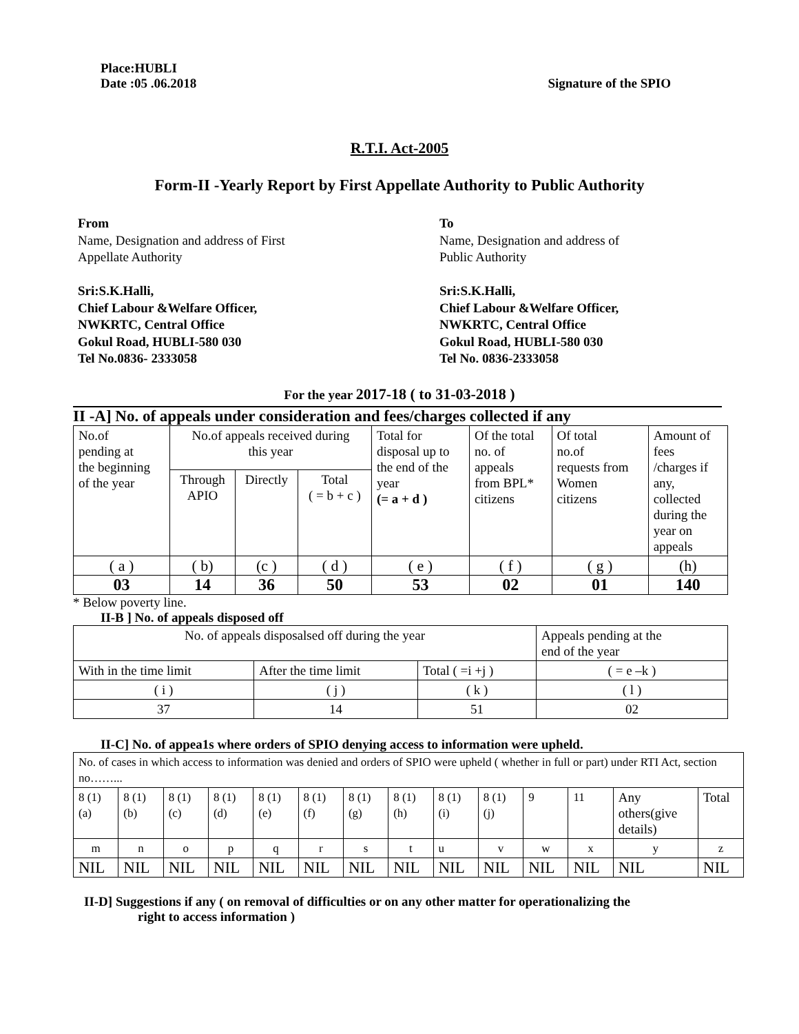Place:HUBLI
Date :05 .06.2018
Signature of the SPIO
R.T.I. Act-2005
Form-II -Yearly Report by First Appellate Authority to Public Authority
From
Name, Designation and address of First
Appellate Authority
Sri:S.K.Halli,
Chief Labour &Welfare Officer,
NWKRTC, Central Office
Gokul Road, HUBLI-580 030
Tel No.0836- 2333058
To
Name, Designation and address of
Public Authority
Sri:S.K.Halli,
Chief Labour &Welfare Officer,
NWKRTC, Central Office
Gokul Road, HUBLI-580 030
Tel No. 0836-2333058
For the year 2017-18 ( to 31-03-2018 )
II -A] No. of appeals under consideration and fees/charges collected if any
| No.of pending at the beginning of the year | No.of appeals received during this year | | | Total for disposal up to the end of the year (= a + d ) | Of the total no. of appeals from BPL* citizens | Of total no.of requests from Women citizens | Amount of fees /charges if any, collected during the year on appeals |
| | Through APIO | Directly | Total ( = b + c ) | | | | |
| ( a ) | ( b) | (c ) | ( d ) | ( e ) | ( f ) | ( g ) | (h) |
| 03 | 14 | 36 | 50 | 53 | 02 | 01 | 140 |
* Below poverty line.
II-B ] No. of appeals disposed off
| No. of appeals disposalsed off during the year | | | Appeals pending at the end of the year |
| With in the time limit | After the time limit | Total ( =i +j ) | ( = e –k ) |
| ( i ) | ( j ) | ( k ) | ( l ) |
| 37 | 14 | 51 | 02 |
II-C] No. of appea1s where orders of SPIO denying access to information were upheld.
| No. of cases in which access to information was denied and orders of SPIO were upheld ( whether in full or part) under RTI Act, section no……... | | | | | | | | | | | | | |
| 8 (1) (a) | 8 (1) (b) | 8 (1) (c) | 8 (1) (d) | 8 (1) (e) | 8 (1) (f) | 8 (1) (g) | 8 (1) (h) | 8 (1) (i) | 8 (1) (j) | 9 | 11 | Any others(give details) | Total |
| m | n | o | p | q | r | s | t | u | v | w | x | y | z |
| NIL | NIL | NIL | NIL | NIL | NIL | NIL | NIL | NIL | NIL | NIL | NIL | NIL | NIL |
II-D] Suggestions if any ( on removal of difficulties or on any other matter for operationalizing the
right to access information )